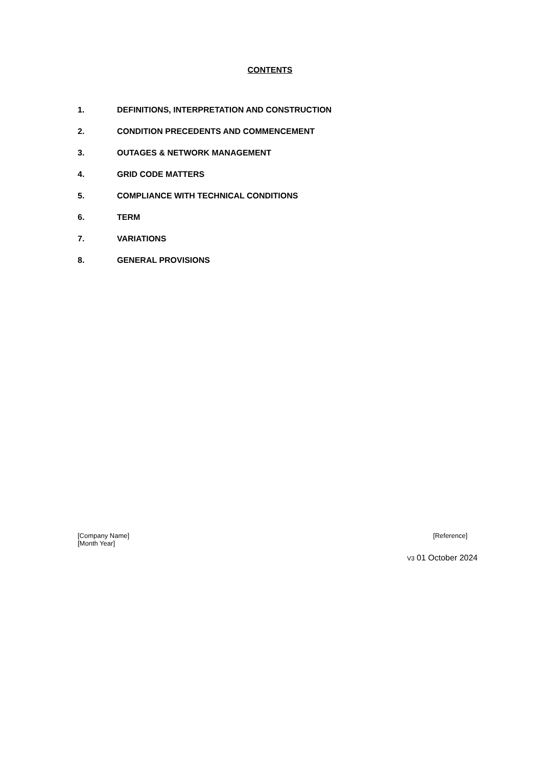CONTENTS
1. DEFINITIONS, INTERPRETATION AND CONSTRUCTION
2. CONDITION PRECEDENTS AND COMMENCEMENT
3. OUTAGES & NETWORK MANAGEMENT
4. GRID CODE MATTERS
5. COMPLIANCE WITH TECHNICAL CONDITIONS
6. TERM
7. VARIATIONS
8. GENERAL PROVISIONS
[Company Name] [Reference]
[Month Year]
V3 01 October 2024